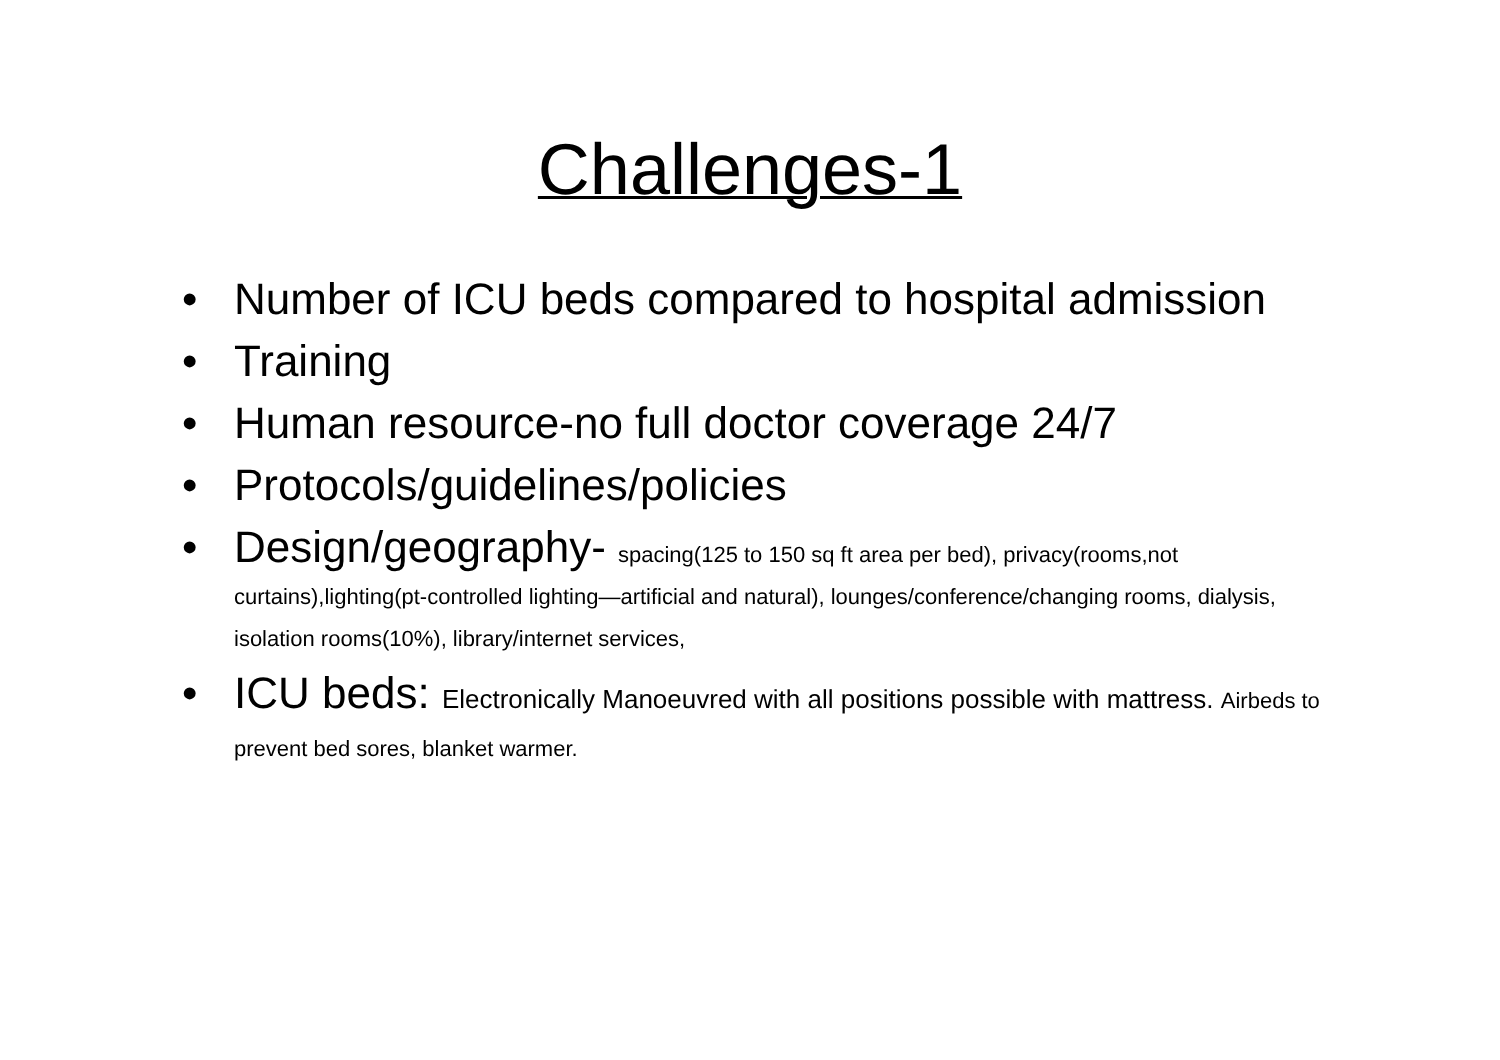Challenges-1
• Number of ICU beds compared to hospital admission
• Training
• Human resource-no full doctor coverage 24/7
• Protocols/guidelines/policies
• Design/geography- spacing(125 to 150 sq ft area per bed), privacy(rooms,not curtains),lighting(pt-controlled lighting—artificial and natural), lounges/conference/changing rooms, dialysis, isolation rooms(10%), library/internet services,
• ICU beds: Electronically Manoeuvred with all positions possible with mattress. Airbeds to prevent bed sores, blanket warmer.